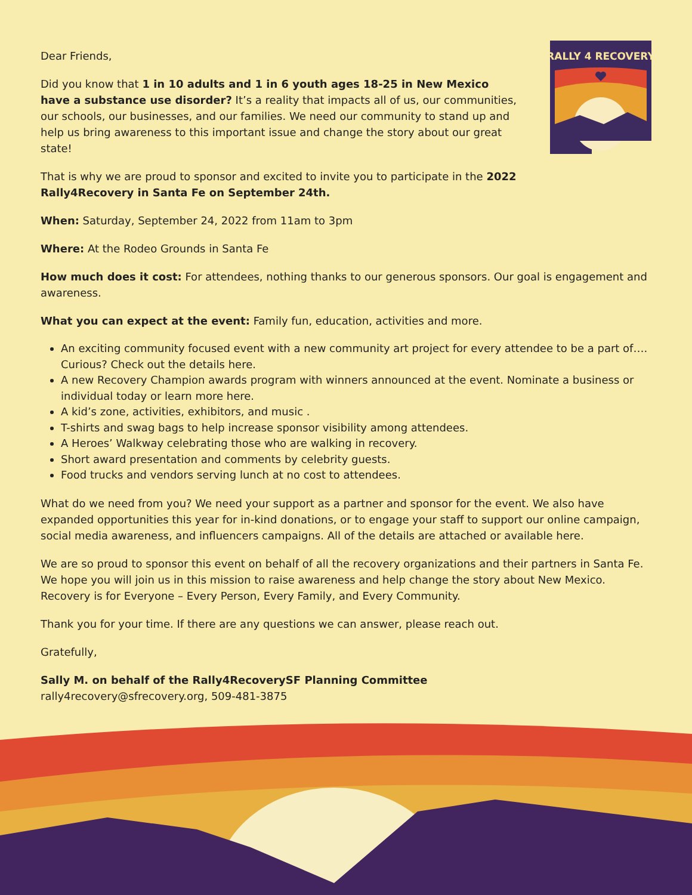RALLY 4 RECOVERY
Dear Friends,
Did you know that 1 in 10 adults and 1 in 6 youth ages 18-25 in New Mexico have a substance use disorder? It’s a reality that impacts all of us, our communities, our schools, our businesses, and our families. We need our community to stand up and help us bring awareness to this important issue and change the story about our great state!
That is why we are proud to sponsor and excited to invite you to participate in the 2022 Rally4Recovery in Santa Fe on September 24th.
When: Saturday, September 24, 2022 from 11am to 3pm
Where: At the Rodeo Grounds in Santa Fe
How much does it cost: For attendees, nothing thanks to our generous sponsors. Our goal is engagement and awareness.
What you can expect at the event: Family fun, education, activities and more.
An exciting community focused event with a new community art project for every attendee to be a part of…. Curious? Check out the details here.
A new Recovery Champion awards program with winners announced at the event. Nominate a business or individual today or learn more here.
A kid’s zone, activities, exhibitors, and music .
T-shirts and swag bags to help increase sponsor visibility among attendees.
A Heroes’ Walkway celebrating those who are walking in recovery.
Short award presentation and comments by celebrity guests.
Food trucks and vendors serving lunch at no cost to attendees.
What do we need from you? We need your support as a partner and sponsor for the event. We also have expanded opportunities this year for in-kind donations, or to engage your staff to support our online campaign, social media awareness, and influencers campaigns. All of the details are attached or available here.
We are so proud to sponsor this event on behalf of all the recovery organizations and their partners in Santa Fe. We hope you will join us in this mission to raise awareness and help change the story about New Mexico. Recovery is for Everyone – Every Person, Every Family, and Every Community.
Thank you for your time. If there are any questions we can answer, please reach out.
Gratefully,
Sally M. on behalf of the Rally4RecoverySF Planning Committee
rally4recovery@sfrecovery.org, 509-481-3875